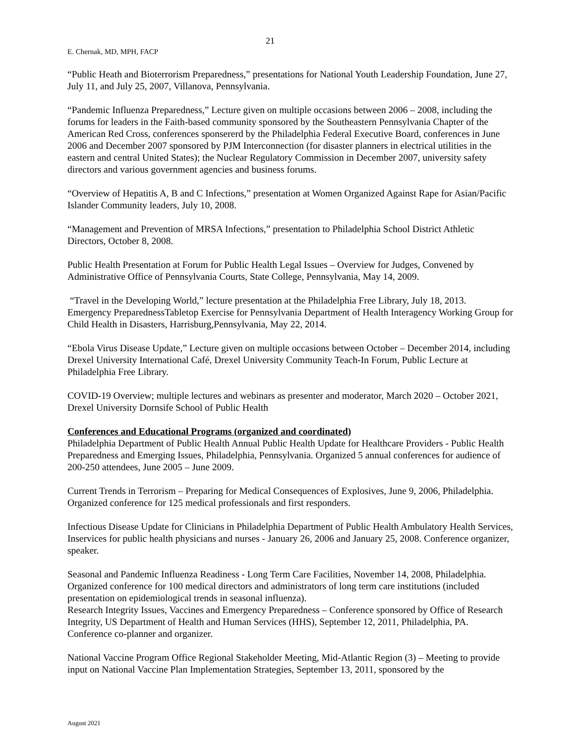21
E. Chernak, MD, MPH, FACP
“Public Heath and Bioterrorism Preparedness,” presentations for National Youth Leadership Foundation, June 27, July 11, and July 25, 2007, Villanova, Pennsylvania.
“Pandemic Influenza Preparedness,” Lecture given on multiple occasions between 2006 – 2008, including the forums for leaders in the Faith-based community sponsored by the Southeastern Pennsylvania Chapter of the American Red Cross, conferences sponsererd by the Philadelphia Federal Executive Board, conferences in June 2006 and December 2007 sponsored by PJM Interconnection (for disaster planners in electrical utilities in the eastern and central United States); the Nuclear Regulatory Commission in December 2007, university safety directors and various government agencies and business forums.
“Overview of Hepatitis A, B and C Infections,” presentation at Women Organized Against Rape for Asian/Pacific Islander Community leaders, July 10, 2008.
“Management and Prevention of MRSA Infections,” presentation to Philadelphia School District Athletic Directors, October 8, 2008.
Public Health Presentation at Forum for Public Health Legal Issues – Overview for Judges, Convened by Administrative Office of Pennsylvania Courts, State College, Pennsylvania, May 14, 2009.
“Travel in the Developing World,” lecture presentation at the Philadelphia Free Library, July 18, 2013.
Emergency PreparednessTabletop Exercise for Pennsylvania Department of Health Interagency Working Group for Child Health in Disasters, Harrisburg,Pennsylvania, May 22, 2014.
“Ebola Virus Disease Update,” Lecture given on multiple occasions between October – December 2014, including Drexel University International Café, Drexel University Community Teach-In Forum, Public Lecture at Philadelphia Free Library.
COVID-19 Overview; multiple lectures and webinars as presenter and moderator, March 2020 – October 2021, Drexel University Dornsife School of Public Health
Conferences and Educational Programs (organized and coordinated)
Philadelphia Department of Public Health Annual Public Health Update for Healthcare Providers - Public Health Preparedness and Emerging Issues, Philadelphia, Pennsylvania. Organized 5 annual conferences for audience of 200-250 attendees, June 2005 – June 2009.
Current Trends in Terrorism – Preparing for Medical Consequences of Explosives, June 9, 2006, Philadelphia. Organized conference for 125 medical professionals and first responders.
Infectious Disease Update for Clinicians in Philadelphia Department of Public Health Ambulatory Health Services, Inservices for public health physicians and nurses - January 26, 2006 and January 25, 2008. Conference organizer, speaker.
Seasonal and Pandemic Influenza Readiness - Long Term Care Facilities, November 14, 2008, Philadelphia. Organized conference for 100 medical directors and administrators of long term care institutions (included presentation on epidemiological trends in seasonal influenza).
Research Integrity Issues, Vaccines and Emergency Preparedness – Conference sponsored by Office of Research Integrity, US Department of Health and Human Services (HHS), September 12, 2011, Philadelphia, PA. Conference co-planner and organizer.
National Vaccine Program Office Regional Stakeholder Meeting, Mid-Atlantic Region (3) – Meeting to provide input on National Vaccine Plan Implementation Strategies, September 13, 2011, sponsored by the
August 2021